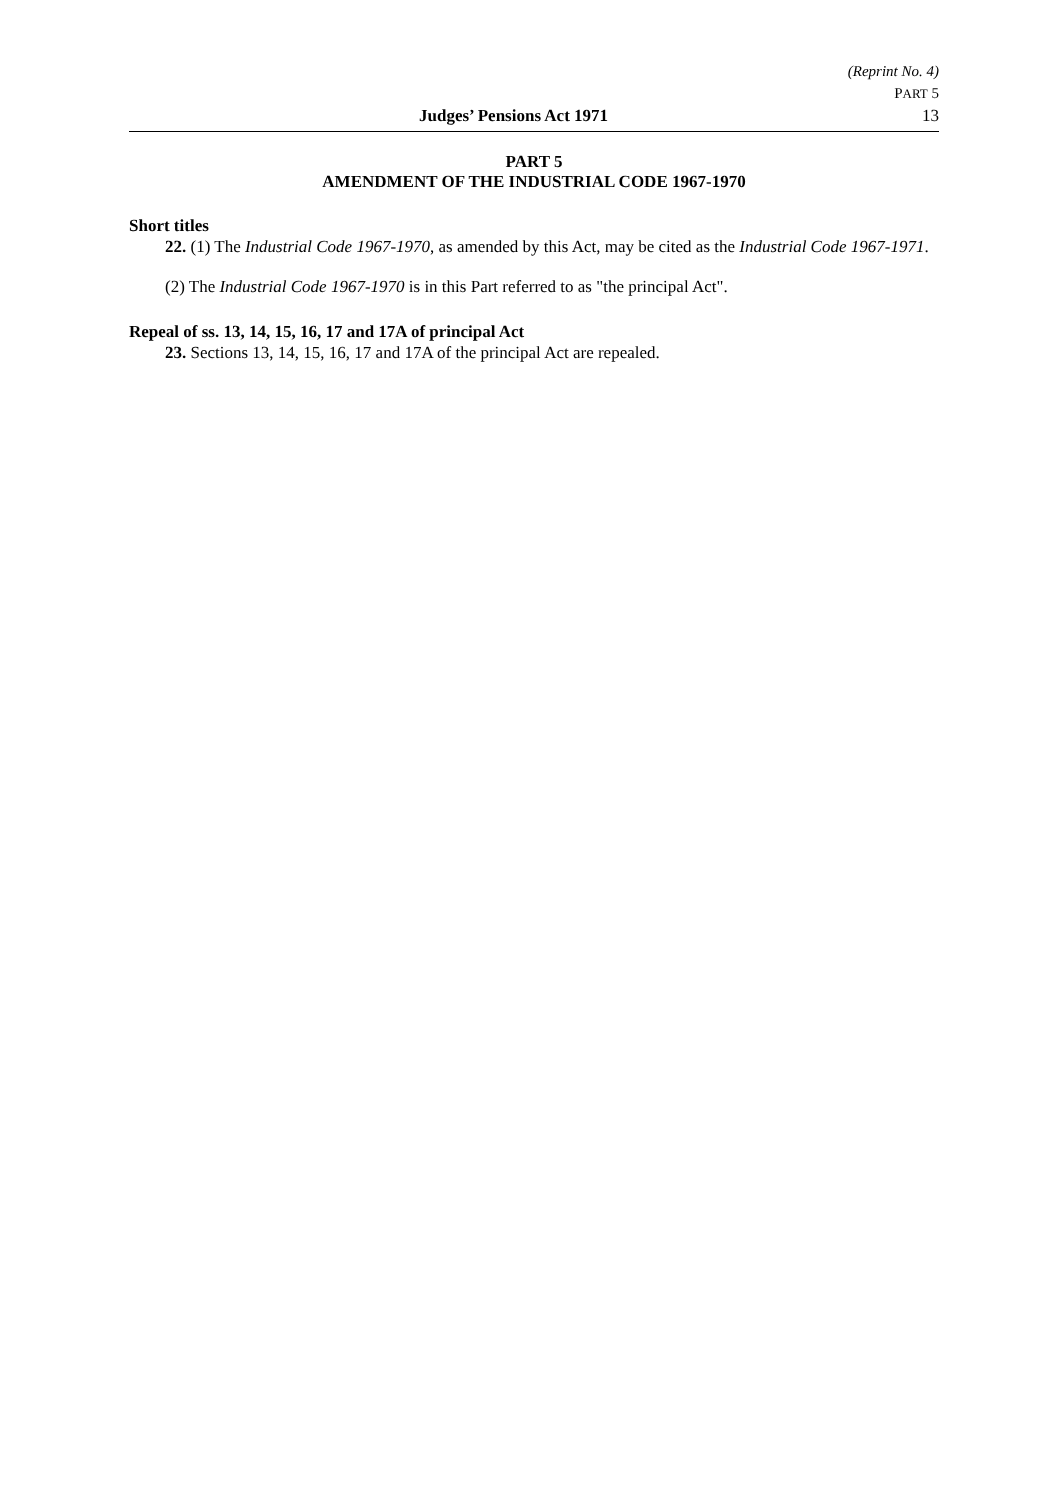(Reprint No. 4)
PART 5
Judges’ Pensions Act 1971 13
PART 5
AMENDMENT OF THE INDUSTRIAL CODE 1967-1970
Short titles
22. (1) The Industrial Code 1967-1970, as amended by this Act, may be cited as the Industrial Code 1967-1971.
(2) The Industrial Code 1967-1970 is in this Part referred to as "the principal Act".
Repeal of ss. 13, 14, 15, 16, 17 and 17A of principal Act
23. Sections 13, 14, 15, 16, 17 and 17A of the principal Act are repealed.